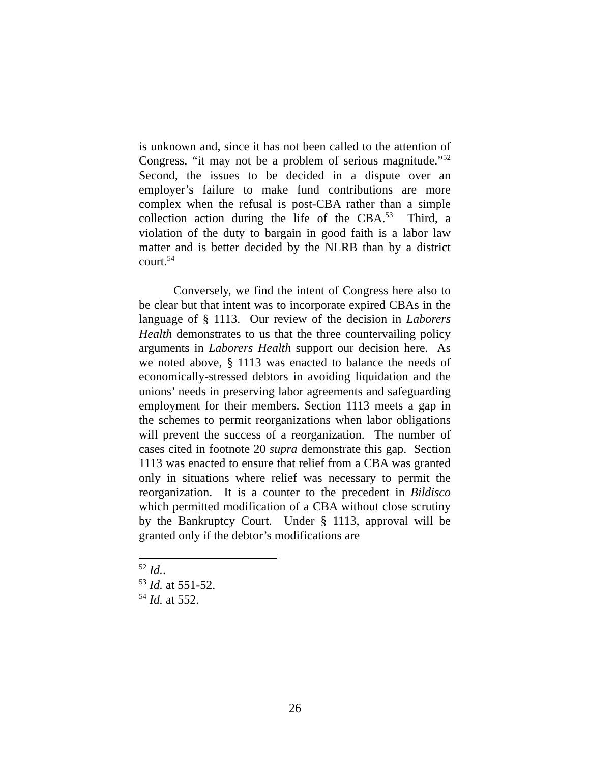is unknown and, since it has not been called to the attention of Congress, “it may not be a problem of serious magnitude.”<sup>52</sup> Second, the issues to be decided in a dispute over an employer’s failure to make fund contributions are more complex when the refusal is post-CBA rather than a simple collection action during the life of the CBA.<sup>53</sup> Third, a violation of the duty to bargain in good faith is a labor law matter and is better decided by the NLRB than by a district court.<sup>54</sup>
Conversely, we find the intent of Congress here also to be clear but that intent was to incorporate expired CBAs in the language of § 1113. Our review of the decision in Laborers Health demonstrates to us that the three countervailing policy arguments in Laborers Health support our decision here. As we noted above, § 1113 was enacted to balance the needs of economically-stressed debtors in avoiding liquidation and the unions’ needs in preserving labor agreements and safeguarding employment for their members. Section 1113 meets a gap in the schemes to permit reorganizations when labor obligations will prevent the success of a reorganization. The number of cases cited in footnote 20 supra demonstrate this gap. Section 1113 was enacted to ensure that relief from a CBA was granted only in situations where relief was necessary to permit the reorganization. It is a counter to the precedent in Bildisco which permitted modification of a CBA without close scrutiny by the Bankruptcy Court. Under § 1113, approval will be granted only if the debtor’s modifications are
<sup>52</sup> Id..
<sup>53</sup> Id. at 551-52.
<sup>54</sup> Id. at 552.
26